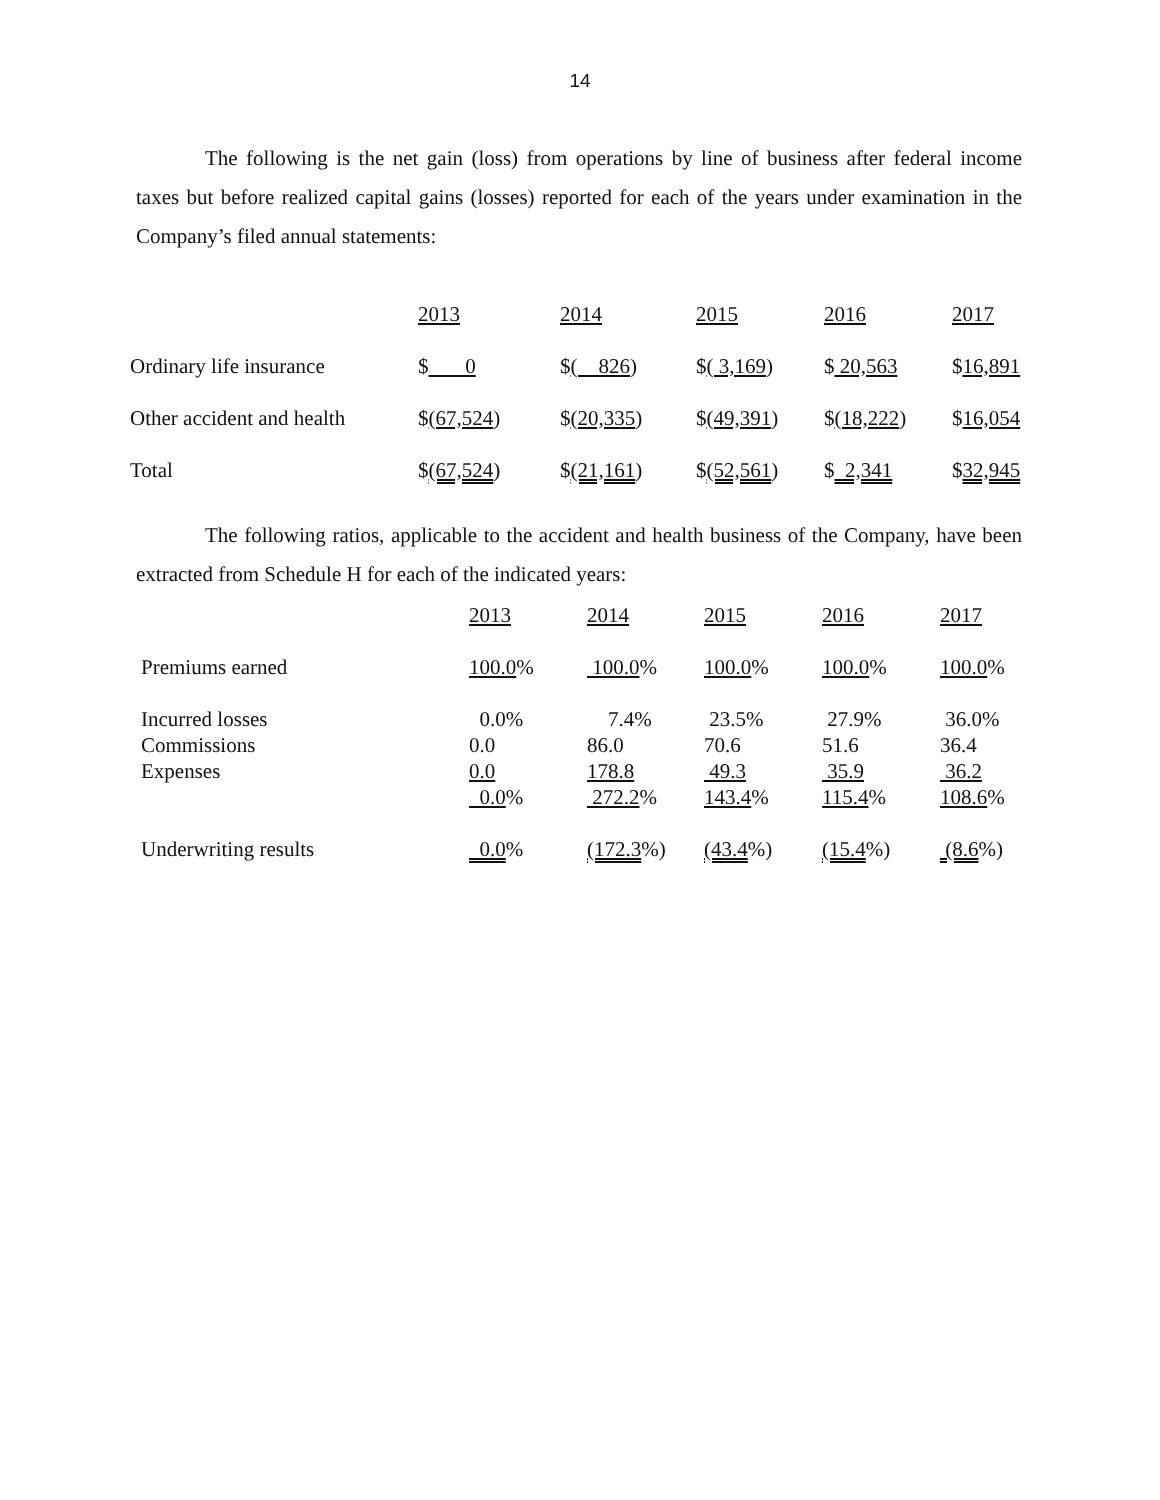14
The following is the net gain (loss) from operations by line of business after federal income taxes but before realized capital gains (losses) reported for each of the years under examination in the Company’s filed annual statements:
| | 2013 | 2014 | 2015 | 2016 | 2017 |
| --- | --- | --- | --- | --- | --- |
| Ordinary life insurance | $ 0 | $ ( 826 ) | $ ( 3,169 ) | $ 20,563 | $ 16,891 |
| Other accident and health | $ (67,524 ) | $ (20,335 ) | $ (49,391 ) | $ (18,222 ) | $ 16,054 |
| Total | $ (67,524 ) | $ (21,161 ) | $ (52,561 ) | $ 2,341 | $ 32,945 |
The following ratios, applicable to the accident and health business of the Company, have been extracted from Schedule H for each of the indicated years:
| | 2013 | 2014 | 2015 | 2016 | 2017 |
| --- | --- | --- | --- | --- | --- |
| Premiums earned | 100.0 % | 100.0 % | 100.0 % | 100.0 % | 100.0 % |
| Incurred losses | 0.0% | 7.4% | 23.5% | 27.9% | 36.0% |
| Commissions | 0.0 | 86.0 | 70.6 | 51.6 | 36.4 |
| Expenses | 0.0 | 178.8 | 49.3 | 35.9 | 36.2 |
| | 0.0 % | 272.2 % | 143.4 % | 115.4 % | 108.6 % |
| Underwriting results | 0.0 % | (172.3 %) | (43.4 %) | (15.4 %) | (8.6 %) |